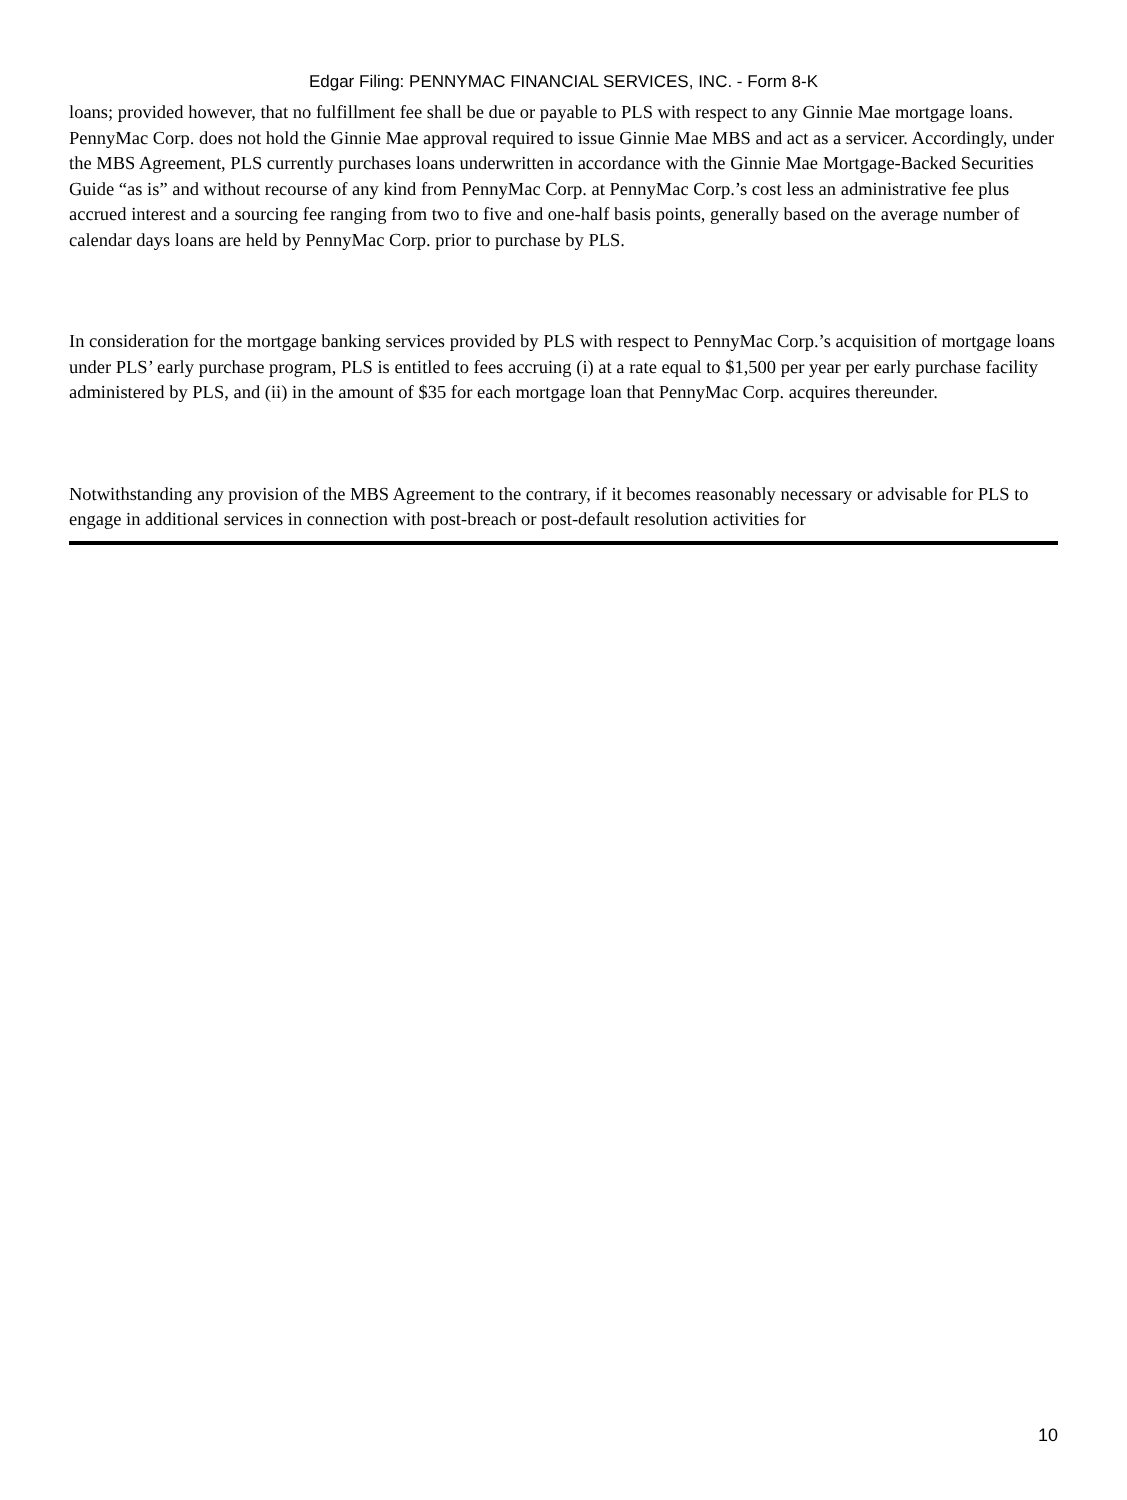Edgar Filing: PENNYMAC FINANCIAL SERVICES, INC. - Form 8-K
loans; provided however, that no fulfillment fee shall be due or payable to PLS with respect to any Ginnie Mae mortgage loans. PennyMac Corp. does not hold the Ginnie Mae approval required to issue Ginnie Mae MBS and act as a servicer. Accordingly, under the MBS Agreement, PLS currently purchases loans underwritten in accordance with the Ginnie Mae Mortgage-Backed Securities Guide “as is” and without recourse of any kind from PennyMac Corp. at PennyMac Corp.’s cost less an administrative fee plus accrued interest and a sourcing fee ranging from two to five and one-half basis points, generally based on the average number of calendar days loans are held by PennyMac Corp. prior to purchase by PLS.
In consideration for the mortgage banking services provided by PLS with respect to PennyMac Corp.’s acquisition of mortgage loans under PLS’ early purchase program, PLS is entitled to fees accruing (i) at a rate equal to $1,500 per year per early purchase facility administered by PLS, and (ii) in the amount of $35 for each mortgage loan that PennyMac Corp. acquires thereunder.
Notwithstanding any provision of the MBS Agreement to the contrary, if it becomes reasonably necessary or advisable for PLS to engage in additional services in connection with post-breach or post-default resolution activities for
10